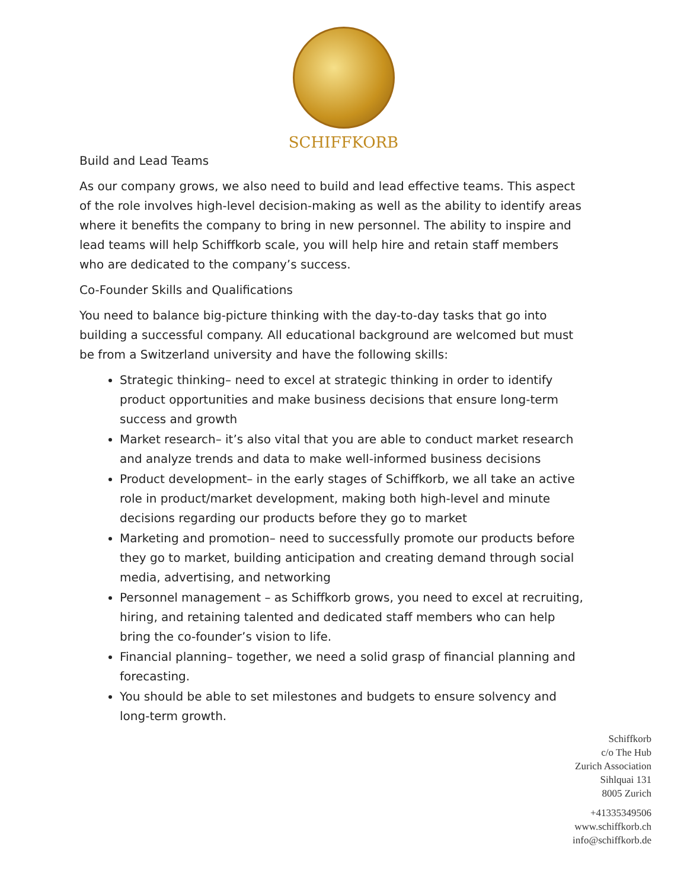SCHIFFKORB
Build and Lead Teams
As our company grows, we also need to build and lead effective teams. This aspect of the role involves high-level decision-making as well as the ability to identify areas where it benefits the company to bring in new personnel. The ability to inspire and lead teams will help Schiffkorb scale, you will help hire and retain staff members who are dedicated to the company’s success.
Co-Founder Skills and Qualifications
You need to balance big-picture thinking with the day-to-day tasks that go into building a successful company. All educational background are welcomed but must be from a Switzerland university and have the following skills:
Strategic thinking– need to excel at strategic thinking in order to identify product opportunities and make business decisions that ensure long-term success and growth
Market research– it’s also vital that you are able to conduct market research and analyze trends and data to make well-informed business decisions
Product development– in the early stages of Schiffkorb, we all take an active role in product/market development, making both high-level and minute decisions regarding our products before they go to market
Marketing and promotion– need to successfully promote our products before they go to market, building anticipation and creating demand through social media, advertising, and networking
Personnel management – as Schiffkorb grows, you need to excel at recruiting, hiring, and retaining talented and dedicated staff members who can help bring the co-founder’s vision to life.
Financial planning– together, we need a solid grasp of financial planning and forecasting.
You should be able to set milestones and budgets to ensure solvency and long-term growth.
Schiffkorb
c/o The Hub
Zurich Association
Sihlquai 131
8005 Zurich
+41335349506
www.schiffkorb.ch
info@schiffkorb.de